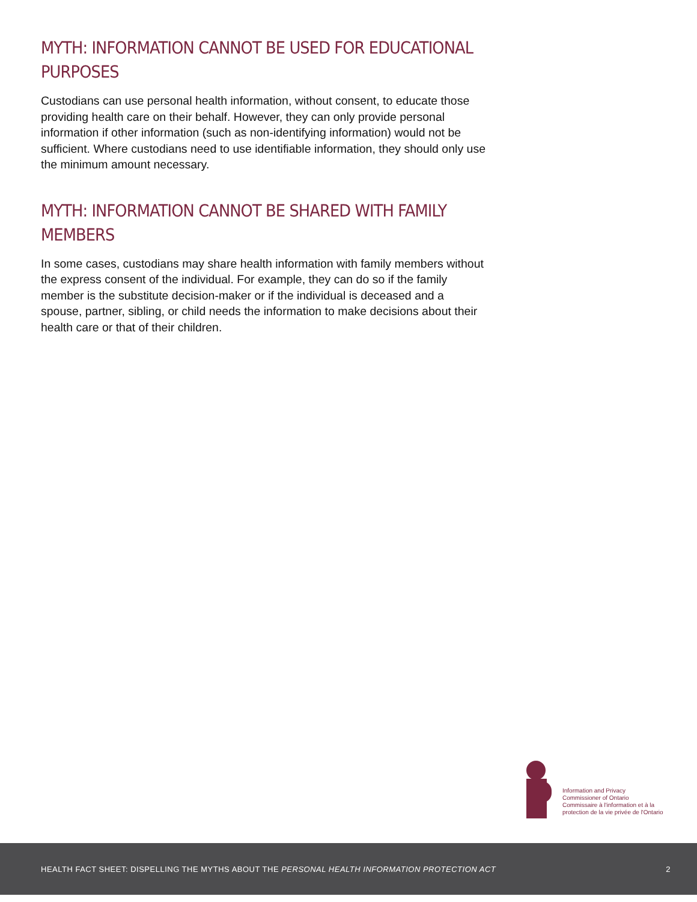MYTH: INFORMATION CANNOT BE USED FOR EDUCATIONAL PURPOSES
Custodians can use personal health information, without consent, to educate those providing health care on their behalf. However, they can only provide personal information if other information (such as non-identifying information) would not be sufficient. Where custodians need to use identifiable information, they should only use the minimum amount necessary.
MYTH: INFORMATION CANNOT BE SHARED WITH FAMILY MEMBERS
In some cases, custodians may share health information with family members without the express consent of the individual. For example, they can do so if the family member is the substitute decision-maker or if the individual is deceased and a spouse, partner, sibling, or child needs the information to make decisions about their health care or that of their children.
Information and Privacy
Commissioner of Ontario
Commissaire à l'information et à la
protection de la vie privée de l'Ontario
HEALTH FACT SHEET: DISPELLING THE MYTHS ABOUT THE PERSONAL HEALTH INFORMATION PROTECTION ACT 2